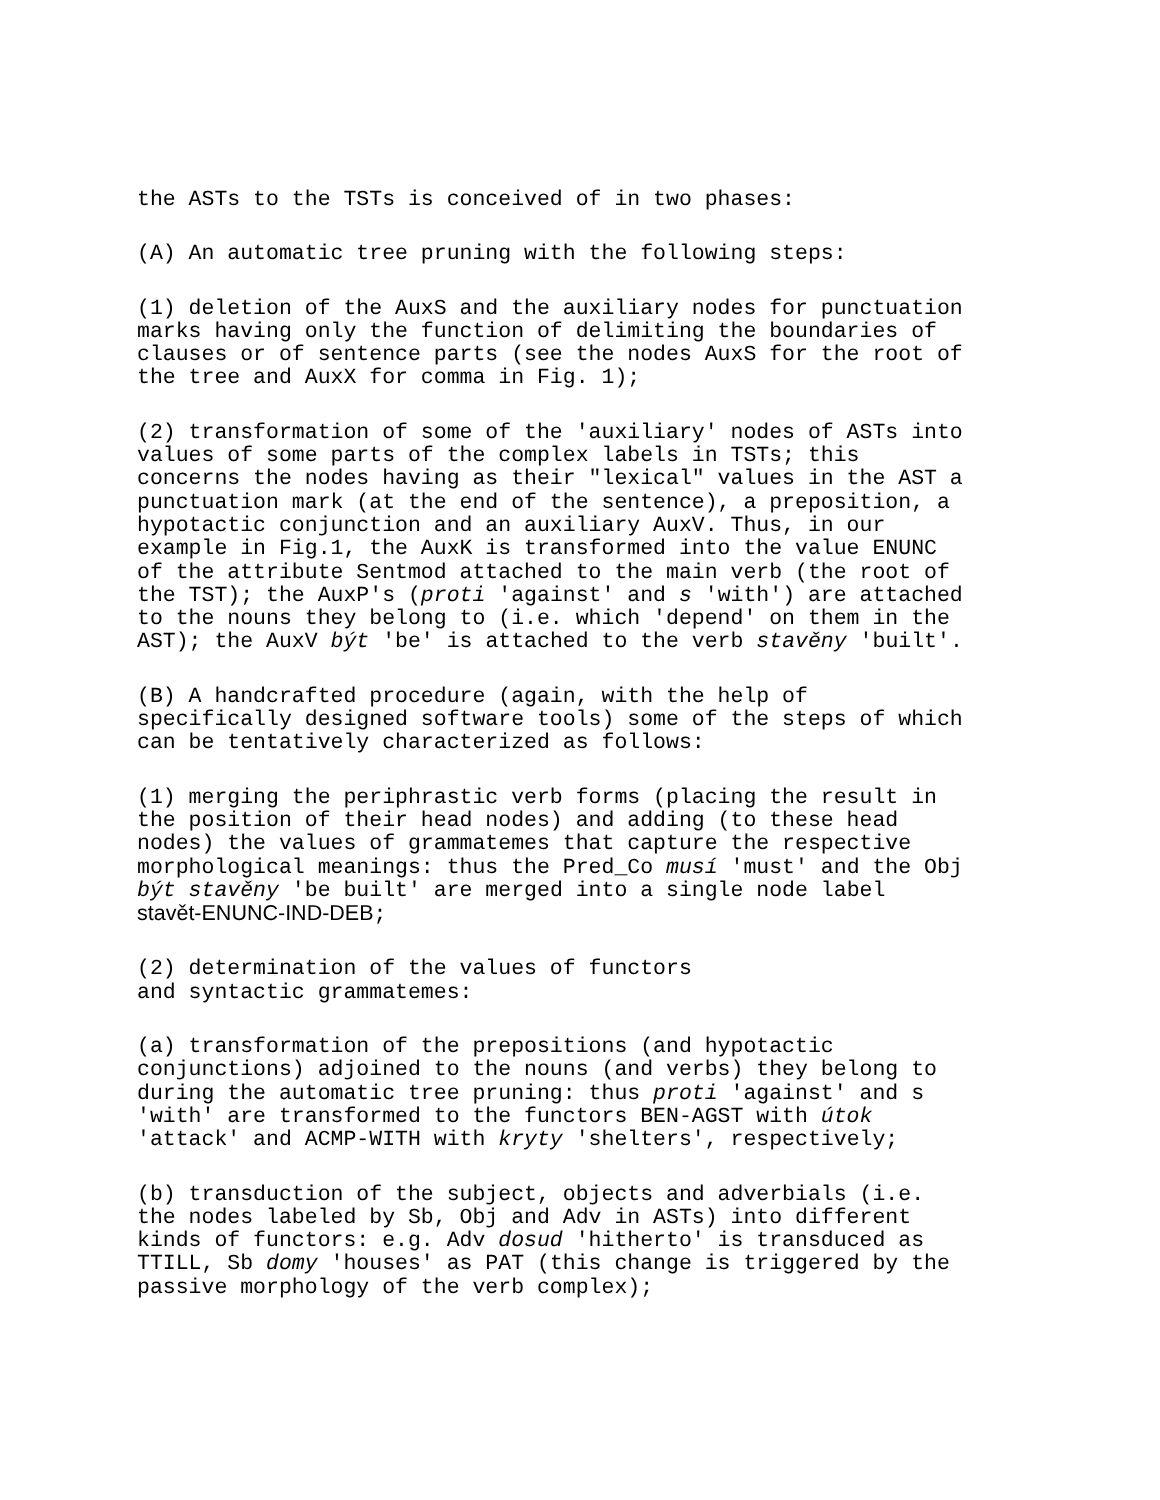the ASTs to the TSTs is conceived of in two phases:
(A) An automatic tree pruning with the following steps:
(1) deletion of the AuxS and the auxiliary nodes for punctuation marks having only the function of delimiting the boundaries of clauses or of sentence parts (see the nodes AuxS for the root of the tree and AuxX for comma in Fig. 1);
(2) transformation of some of the 'auxiliary' nodes of ASTs into values of some parts of the complex labels in TSTs; this concerns the nodes having as their "lexical" values in the AST a punctuation mark (at the end of the sentence), a preposition, a hypotactic conjunction and an auxiliary AuxV. Thus, in our example in Fig.1, the AuxK is transformed into the value ENUNC of the attribute Sentmod attached to the main verb (the root of the TST); the AuxP's (proti 'against' and s 'with') are attached to the nouns they belong to (i.e. which 'depend' on them in the AST); the AuxV být 'be' is attached to the verb stavěny 'built'.
(B) A handcrafted procedure (again, with the help of specifically designed software tools) some of the steps of which can be tentatively characterized as follows:
(1) merging the periphrastic verb forms (placing the result in the position of their head nodes) and adding (to these head nodes) the values of grammatemes that capture the respective morphological meanings: thus the Pred_Co musí 'must' and the Obj být stavěny 'be built' are merged into a single node label stavět-ENUNC-IND-DEB;
(2) determination of the values of functors and syntactic grammatemes:
(a) transformation of the prepositions (and hypotactic conjunctions) adjoined to the nouns (and verbs) they belong to during the automatic tree pruning: thus proti 'against' and s 'with' are transformed to the functors BEN-AGST with útok 'attack' and ACMP-WITH with kryty 'shelters', respectively;
(b) transduction of the subject, objects and adverbials (i.e. the nodes labeled by Sb, Obj and Adv in ASTs) into different kinds of functors: e.g. Adv dosud 'hitherto' is transduced as TTILL, Sb domy 'houses' as PAT (this change is triggered by the passive morphology of the verb complex);